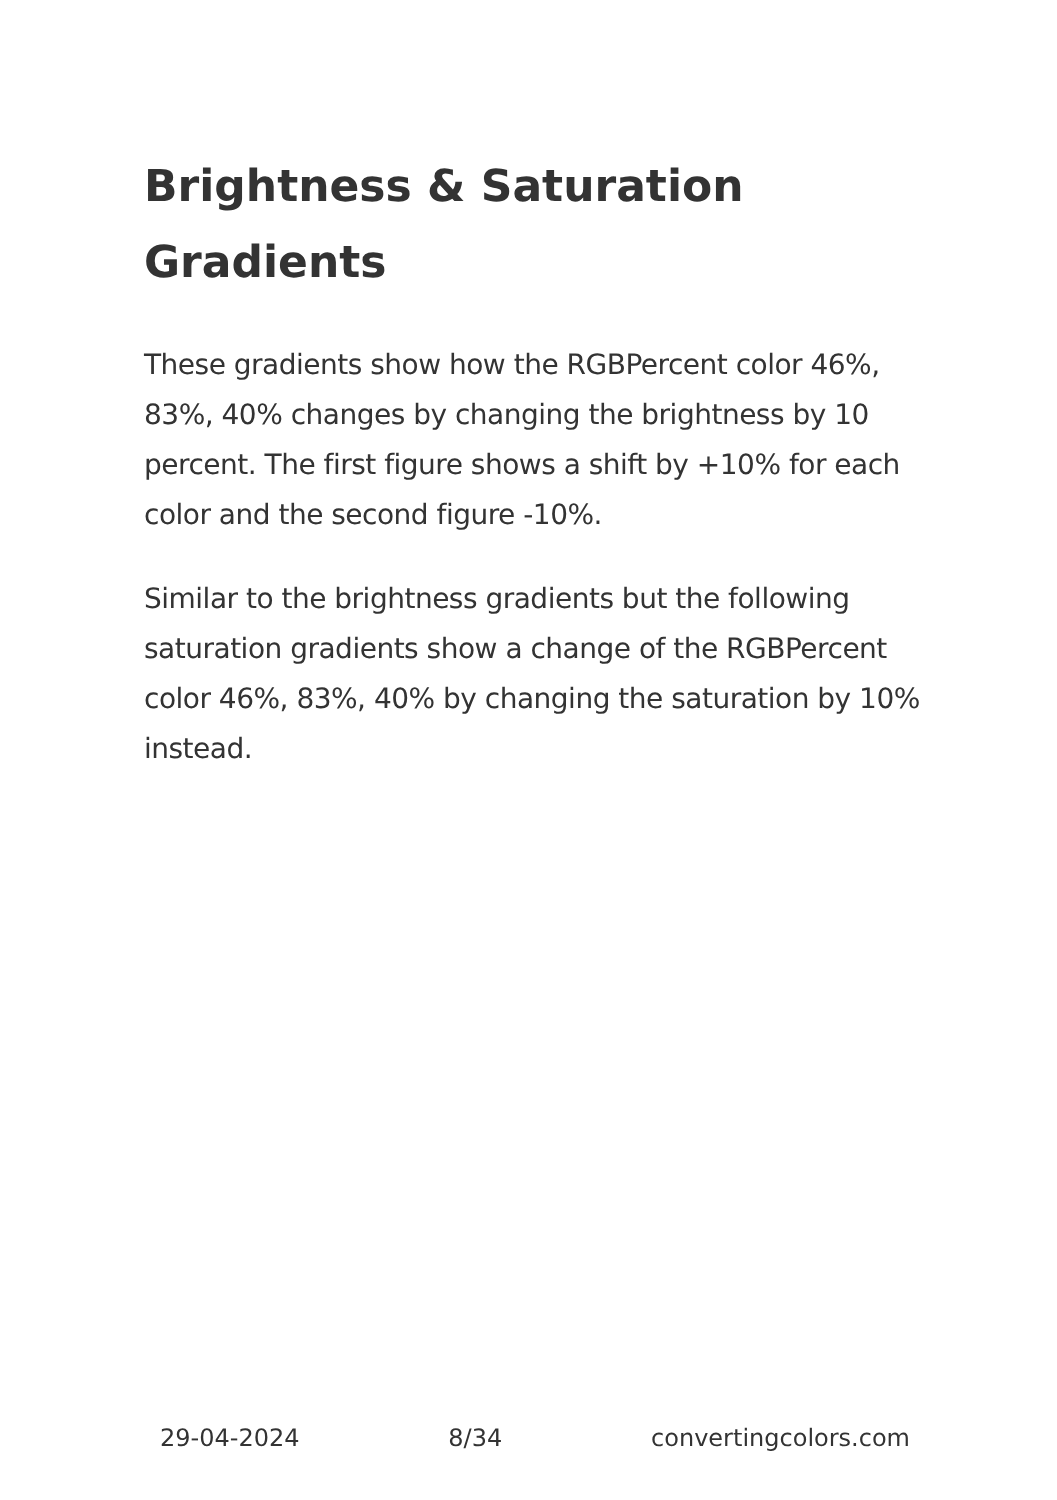Brightness & Saturation Gradients
These gradients show how the RGBPercent color 46%, 83%, 40% changes by changing the brightness by 10 percent. The first figure shows a shift by +10% for each color and the second figure -10%.
Similar to the brightness gradients but the following saturation gradients show a change of the RGBPercent color 46%, 83%, 40% by changing the saturation by 10% instead.
29-04-2024 8/34 convertingcolors.com